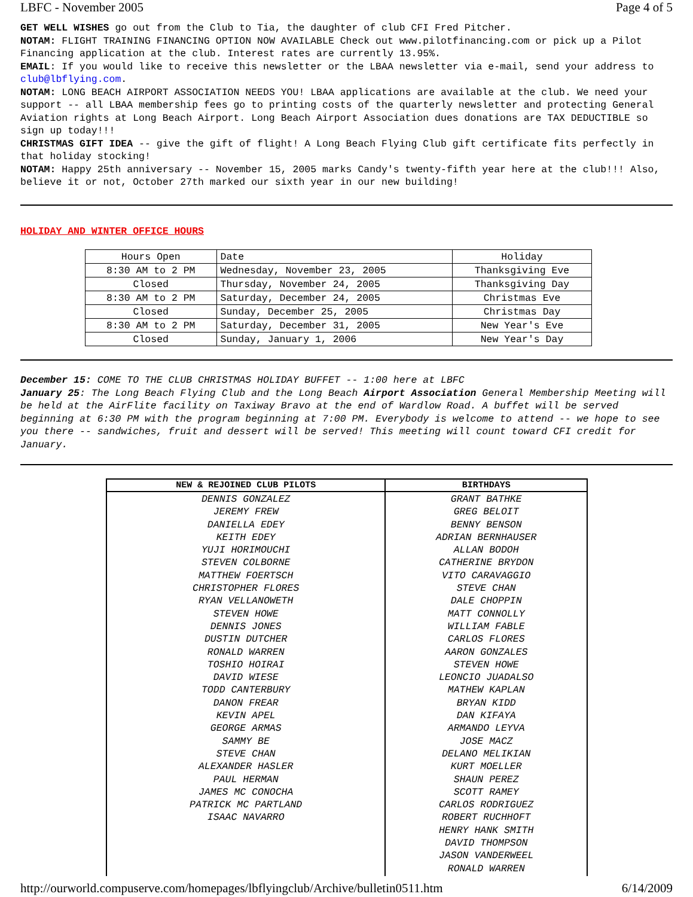LBFC - November 2005 Page 4 of 5
GET WELL WISHES go out from the Club to Tia, the daughter of club CFI Fred Pitcher.
NOTAM: FLIGHT TRAINING FINANCING OPTION NOW AVAILABLE Check out www.pilotfinancing.com or pick up a Pilot Financing application at the club. Interest rates are currently 13.95%.
EMAIL: If you would like to receive this newsletter or the LBAA newsletter via e-mail, send your address to club@lbflying.com.
NOTAM: LONG BEACH AIRPORT ASSOCIATION NEEDS YOU! LBAA applications are available at the club. We need your support -- all LBAA membership fees go to printing costs of the quarterly newsletter and protecting General Aviation rights at Long Beach Airport. Long Beach Airport Association dues donations are TAX DEDUCTIBLE so sign up today!!!
CHRISTMAS GIFT IDEA -- give the gift of flight! A Long Beach Flying Club gift certificate fits perfectly in that holiday stocking!
NOTAM: Happy 25th anniversary -- November 15, 2005 marks Candy's twenty-fifth year here at the club!!! Also, believe it or not, October 27th marked our sixth year in our new building!
HOLIDAY AND WINTER OFFICE HOURS
| Hours Open | Date | Holiday |
| 8:30 AM to 2 PM | Wednesday, November 23, 2005 | Thanksgiving Eve |
| Closed | Thursday, November 24, 2005 | Thanksgiving Day |
| 8:30 AM to 2 PM | Saturday, December 24, 2005 | Christmas Eve |
| Closed | Sunday, December 25, 2005 | Christmas Day |
| 8:30 AM to 2 PM | Saturday, December 31, 2005 | New Year's Eve |
| Closed | Sunday, January 1, 2006 | New Year's Day |
December 15: COME TO THE CLUB CHRISTMAS HOLIDAY BUFFET -- 1:00 here at LBFC
January 25: The Long Beach Flying Club and the Long Beach Airport Association General Membership Meeting will be held at the AirFlite facility on Taxiway Bravo at the end of Wardlow Road. A buffet will be served beginning at 6:30 PM with the program beginning at 7:00 PM. Everybody is welcome to attend -- we hope to see you there -- sandwiches, fruit and dessert will be served! This meeting will count toward CFI credit for January.
| NEW & REJOINED CLUB PILOTS | BIRTHDAYS |
| --- | --- |
| DENNIS GONZALEZ JEREMY FREW DANIELLA EDEY KEITH EDEY YUJI HORIMOUCHI STEVEN COLBORNE MATTHEW FOERTSCH CHRISTOPHER FLORES RYAN VELLANOWETH STEVEN HOWE DENNIS JONES DUSTIN DUTCHER RONALD WARREN TOSHIO HOIRAI DAVID WIESE TODD CANTERBURY DANON FREAR KEVIN APEL GEORGE ARMAS SAMMY BE STEVE CHAN ALEXANDER HASLER PAUL HERMAN JAMES MC CONOCHA PATRICK MC PARTLAND ISAAC NAVARRO | GRANT BATHKE GREG BELOIT BENNY BENSON ADRIAN BERNHAUSER ALLAN BODOH CATHERINE BRYDON VITO CARAVAGGIO STEVE CHAN DALE CHOPPIN MATT CONNOLLY WILLIAM FABLE CARLOS FLORES AARON GONZALES STEVEN HOWE LEONCIO JUADALSO MATHEW KAPLAN BRYAN KIDD DAN KIFAYA ARMANDO LEYVA JOSE MACZ DELANO MELIKIAN KURT MOELLER SHAUN PEREZ SCOTT RAMEY CARLOS RODRIGUEZ ROBERT RUCHHOFT HENRY HANK SMITH DAVID THOMPSON JASON VANDERWEEL RONALD WARREN |
http://ourworld.compuserve.com/homepages/lbflyingclub/Archive/bulletin0511.htm 6/14/2009